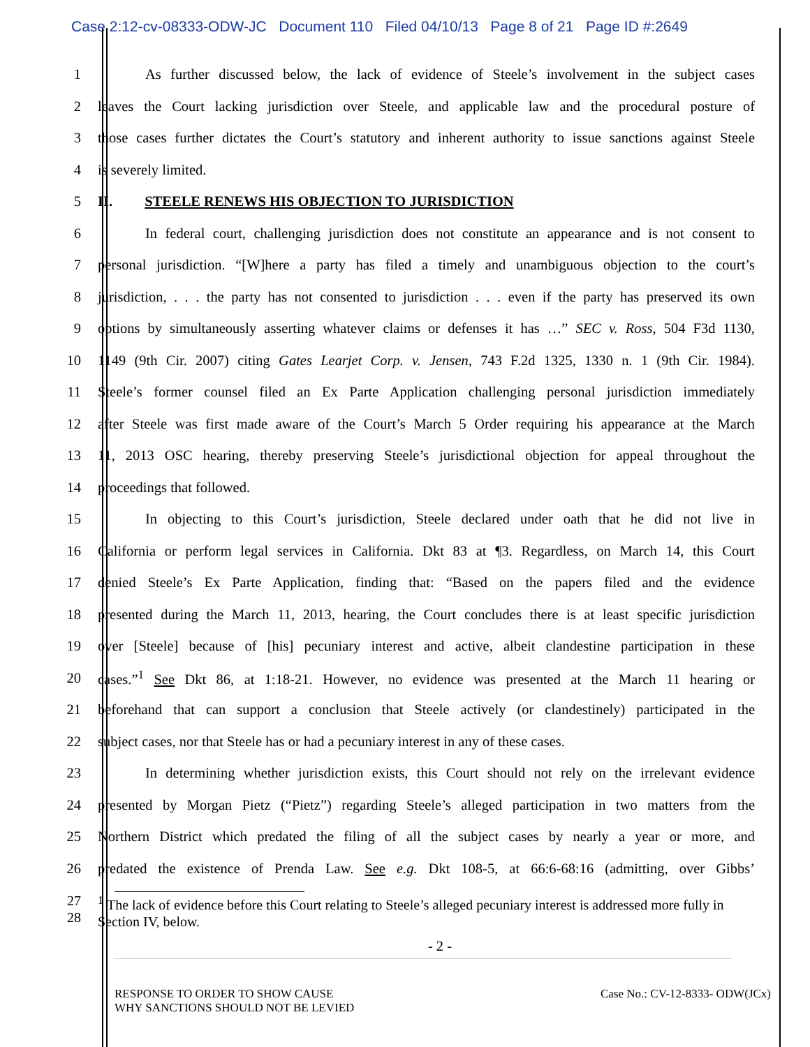Case 2:12-cv-08333-ODW-JC Document 110 Filed 04/10/13 Page 8 of 21 Page ID #:2649
1 As further discussed below, the lack of evidence of Steele’s involvement in the subject cases
2 leaves the Court lacking jurisdiction over Steele, and applicable law and the procedural posture of
3 those cases further dictates the Court’s statutory and inherent authority to issue sanctions against Steele
4 is severely limited.
5 II. STEELE RENEWS HIS OBJECTION TO JURISDICTION
6 In federal court, challenging jurisdiction does not constitute an appearance and is not consent to
7 personal jurisdiction. “[W]here a party has filed a timely and unambiguous objection to the court’s
8 jurisdiction, . . . the party has not consented to jurisdiction . . . even if the party has preserved its own
9 options by simultaneously asserting whatever claims or defenses it has …” SEC v. Ross, 504 F3d 1130,
10 1149 (9th Cir. 2007) citing Gates Learjet Corp. v. Jensen, 743 F.2d 1325, 1330 n. 1 (9th Cir. 1984).
11 Steele’s former counsel filed an Ex Parte Application challenging personal jurisdiction immediately
12 after Steele was first made aware of the Court’s March 5 Order requiring his appearance at the March
13 11, 2013 OSC hearing, thereby preserving Steele’s jurisdictional objection for appeal throughout the
14 proceedings that followed.
15 In objecting to this Court’s jurisdiction, Steele declared under oath that he did not live in
16 California or perform legal services in California. Dkt 83 at ¶3. Regardless, on March 14, this Court
17 denied Steele’s Ex Parte Application, finding that: “Based on the papers filed and the evidence
18 presented during the March 11, 2013, hearing, the Court concludes there is at least specific jurisdiction
19 over [Steele] because of [his] pecuniary interest and active, albeit clandestine participation in these
20 cases.”<sup>1</sup> See Dkt 86, at 1:18-21. However, no evidence was presented at the March 11 hearing or
21 beforehand that can support a conclusion that Steele actively (or clandestinely) participated in the
22 subject cases, nor that Steele has or had a pecuniary interest in any of these cases.
23 In determining whether jurisdiction exists, this Court should not rely on the irrelevant evidence
24 presented by Morgan Pietz (“Pietz”) regarding Steele’s alleged participation in two matters from the
25 Northern District which predated the filing of all the subject cases by nearly a year or more, and
26 predated the existence of Prenda Law. See e.g. Dkt 108-5, at 66:6-68:16 (admitting, over Gibbs’
27
28
<sup>1</sup> The lack of evidence before this Court relating to Steele’s alleged pecuniary interest is addressed more fully in Section IV, below.
- 2 -
RESPONSE TO ORDER TO SHOW CAUSE
WHY SANCTIONS SHOULD NOT BE LEVIED Case No.: CV-12-8333- ODW(JCx)